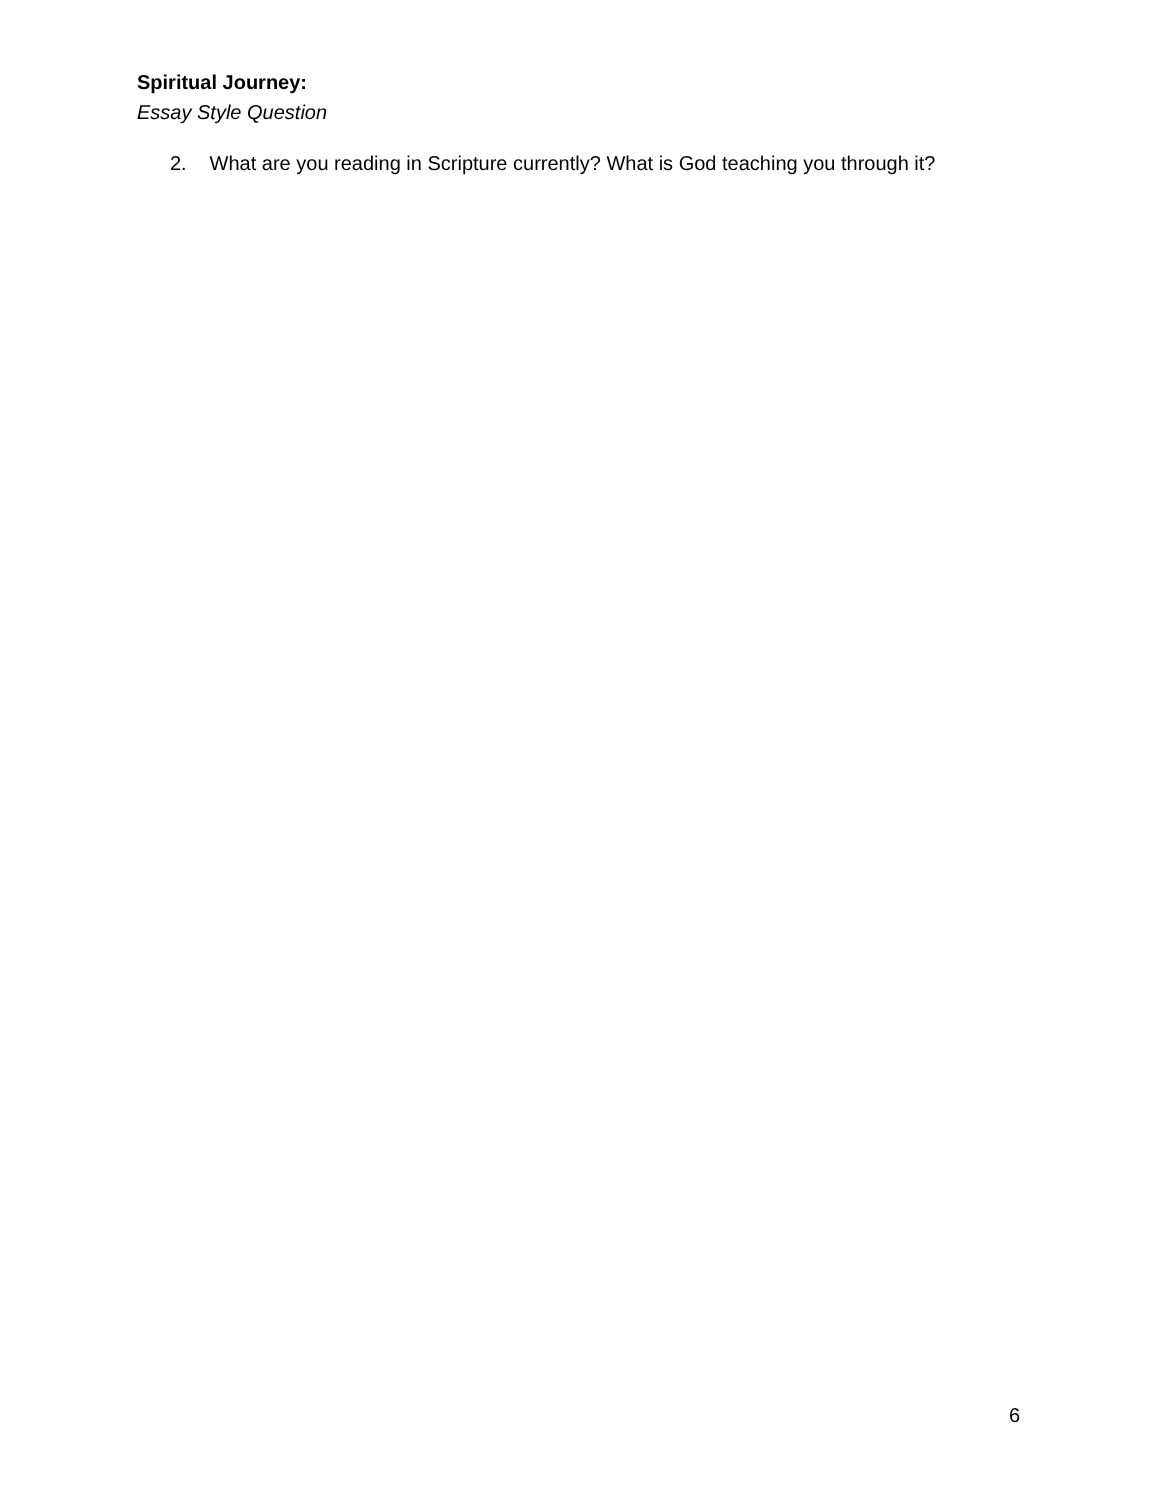Spiritual Journey:
Essay Style Question
2. What are you reading in Scripture currently? What is God teaching you through it?
6